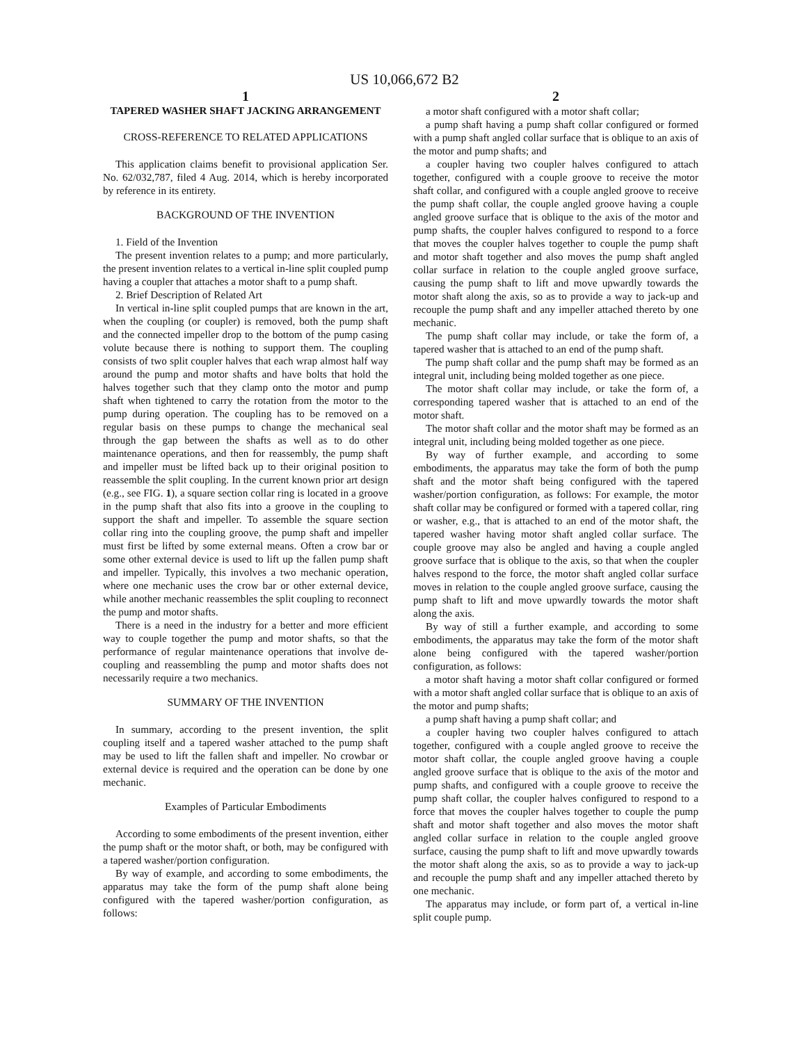US 10,066,672 B2
1
TAPERED WASHER SHAFT JACKING ARRANGEMENT
CROSS-REFERENCE TO RELATED APPLICATIONS
This application claims benefit to provisional application Ser. No. 62/032,787, filed 4 Aug. 2014, which is hereby incorporated by reference in its entirety.
BACKGROUND OF THE INVENTION
1. Field of the Invention
The present invention relates to a pump; and more particularly, the present invention relates to a vertical in-line split coupled pump having a coupler that attaches a motor shaft to a pump shaft.
2. Brief Description of Related Art
In vertical in-line split coupled pumps that are known in the art, when the coupling (or coupler) is removed, both the pump shaft and the connected impeller drop to the bottom of the pump casing volute because there is nothing to support them. The coupling consists of two split coupler halves that each wrap almost half way around the pump and motor shafts and have bolts that hold the halves together such that they clamp onto the motor and pump shaft when tightened to carry the rotation from the motor to the pump during operation. The coupling has to be removed on a regular basis on these pumps to change the mechanical seal through the gap between the shafts as well as to do other maintenance operations, and then for reassembly, the pump shaft and impeller must be lifted back up to their original position to reassemble the split coupling. In the current known prior art design (e.g., see FIG. 1), a square section collar ring is located in a groove in the pump shaft that also fits into a groove in the coupling to support the shaft and impeller. To assemble the square section collar ring into the coupling groove, the pump shaft and impeller must first be lifted by some external means. Often a crow bar or some other external device is used to lift up the fallen pump shaft and impeller. Typically, this involves a two mechanic operation, where one mechanic uses the crow bar or other external device, while another mechanic reassembles the split coupling to reconnect the pump and motor shafts.
There is a need in the industry for a better and more efficient way to couple together the pump and motor shafts, so that the performance of regular maintenance operations that involve de-coupling and reassembling the pump and motor shafts does not necessarily require a two mechanics.
SUMMARY OF THE INVENTION
In summary, according to the present invention, the split coupling itself and a tapered washer attached to the pump shaft may be used to lift the fallen shaft and impeller. No crowbar or external device is required and the operation can be done by one mechanic.
Examples of Particular Embodiments
According to some embodiments of the present invention, either the pump shaft or the motor shaft, or both, may be configured with a tapered washer/portion configuration.
By way of example, and according to some embodiments, the apparatus may take the form of the pump shaft alone being configured with the tapered washer/portion configuration, as follows:
2
a motor shaft configured with a motor shaft collar;
a pump shaft having a pump shaft collar configured or formed with a pump shaft angled collar surface that is oblique to an axis of the motor and pump shafts; and
a coupler having two coupler halves configured to attach together, configured with a couple groove to receive the motor shaft collar, and configured with a couple angled groove to receive the pump shaft collar, the couple angled groove having a couple angled groove surface that is oblique to the axis of the motor and pump shafts, the coupler halves configured to respond to a force that moves the coupler halves together to couple the pump shaft and motor shaft together and also moves the pump shaft angled collar surface in relation to the couple angled groove surface, causing the pump shaft to lift and move upwardly towards the motor shaft along the axis, so as to provide a way to jack-up and recouple the pump shaft and any impeller attached thereto by one mechanic.
The pump shaft collar may include, or take the form of, a tapered washer that is attached to an end of the pump shaft.
The pump shaft collar and the pump shaft may be formed as an integral unit, including being molded together as one piece.
The motor shaft collar may include, or take the form of, a corresponding tapered washer that is attached to an end of the motor shaft.
The motor shaft collar and the motor shaft may be formed as an integral unit, including being molded together as one piece.
By way of further example, and according to some embodiments, the apparatus may take the form of both the pump shaft and the motor shaft being configured with the tapered washer/portion configuration, as follows: For example, the motor shaft collar may be configured or formed with a tapered collar, ring or washer, e.g., that is attached to an end of the motor shaft, the tapered washer having motor shaft angled collar surface. The couple groove may also be angled and having a couple angled groove surface that is oblique to the axis, so that when the coupler halves respond to the force, the motor shaft angled collar surface moves in relation to the couple angled groove surface, causing the pump shaft to lift and move upwardly towards the motor shaft along the axis.
By way of still a further example, and according to some embodiments, the apparatus may take the form of the motor shaft alone being configured with the tapered washer/portion configuration, as follows:
a motor shaft having a motor shaft collar configured or formed with a motor shaft angled collar surface that is oblique to an axis of the motor and pump shafts;
a pump shaft having a pump shaft collar; and
a coupler having two coupler halves configured to attach together, configured with a couple angled groove to receive the motor shaft collar, the couple angled groove having a couple angled groove surface that is oblique to the axis of the motor and pump shafts, and configured with a couple groove to receive the pump shaft collar, the coupler halves configured to respond to a force that moves the coupler halves together to couple the pump shaft and motor shaft together and also moves the motor shaft angled collar surface in relation to the couple angled groove surface, causing the pump shaft to lift and move upwardly towards the motor shaft along the axis, so as to provide a way to jack-up and recouple the pump shaft and any impeller attached thereto by one mechanic.
The apparatus may include, or form part of, a vertical in-line split couple pump.